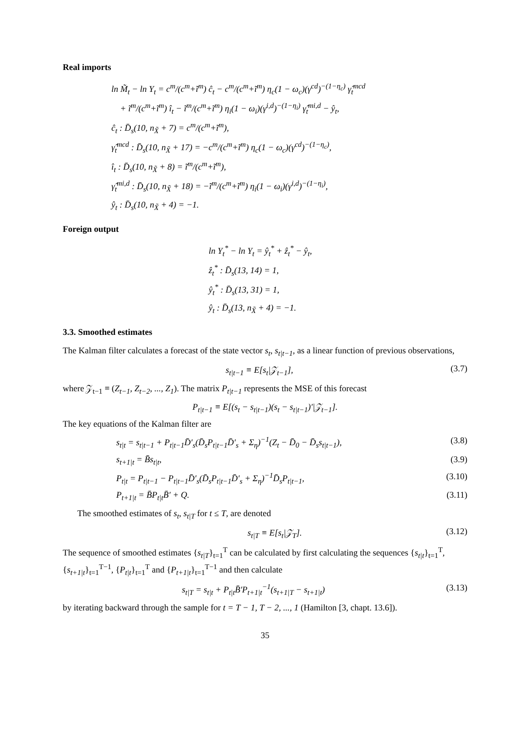Real imports
ln M̃<sub>t</sub> − ln Y<sub>t</sub> = c<sup>m</sup>/(c<sup>m</sup>+ĩ<sup>m</sup>) ĉ<sub>t</sub> − c<sup>m</sup>/(c<sup>m</sup>+ĩ<sup>m</sup>) η<sub>c</sub>(1 − ω<sub>c</sub>)(γ<sup>cd</sup>)<sup>−(1−η<sub>c</sub>)</sup> γ̂<sub>t</sub><sup>mcd</sup>
+ ĩ<sup>m</sup>/(c<sup>m</sup>+ĩ<sup>m</sup>) î<sub>t</sub> − ĩ<sup>m</sup>/(c<sup>m</sup>+ĩ<sup>m</sup>) η<sub>i</sub>(1 − ω<sub>i</sub>)(γ<sup>i,d</sup>)<sup>−(1−η<sub>i</sub>)</sup> γ̂<sub>t</sub><sup>mi,d</sup> − ŷ<sub>t</sub>,
ĉ<sub>t</sub> : D̄<sub>s</sub>(10, n<sub>X̃</sub> + 7) = c<sup>m</sup>/(c<sup>m</sup>+ĩ<sup>m</sup>),
γ̂<sub>t</sub><sup>mcd</sup> : D̄<sub>s</sub>(10, n<sub>X̃</sub> + 17) = −c<sup>m</sup>/(c<sup>m</sup>+ĩ<sup>m</sup>) η<sub>c</sub>(1 − ω<sub>c</sub>)(γ<sup>cd</sup>)<sup>−(1−η<sub>c</sub>)</sup>,
î<sub>t</sub> : D̄<sub>s</sub>(10, n<sub>X̃</sub> + 8) = ĩ<sup>m</sup>/(c<sup>m</sup>+ĩ<sup>m</sup>),
γ̂<sub>t</sub><sup>mi,d</sup> : D̄<sub>s</sub>(10, n<sub>X̃</sub> + 18) = −ĩ<sup>m</sup>/(c<sup>m</sup>+ĩ<sup>m</sup>) η<sub>i</sub>(1 − ω<sub>i</sub>)(γ<sup>i,d</sup>)<sup>−(1−η<sub>i</sub>)</sup>,
ŷ<sub>t</sub> : D̄<sub>s</sub>(10, n<sub>X̃</sub> + 4) = −1.
Foreign output
ln Y<sub>t</sub><sup>*</sup> − ln Y<sub>t</sub> = ŷ<sub>t</sub><sup>*</sup> + ẑ<sub>t</sub><sup>*</sup> − ŷ<sub>t</sub>,
ẑ<sub>t</sub><sup>*</sup> : D̄<sub>s</sub>(13, 14) = 1,
ŷ<sub>t</sub><sup>*</sup> : D̄<sub>s</sub>(13, 31) = 1,
ŷ<sub>t</sub> : D̄<sub>s</sub>(13, n<sub>X̃</sub> + 4) = −1.
3.3. Smoothed estimates
The Kalman filter calculates a forecast of the state vector s<sub>t</sub>, s<sub>t|t−1</sub>, as a linear function of previous observations,
s<sub>t|t−1</sub> ≡ E[s<sub>t</sub>|𝒵<sub>t−1</sub>], (3.7)
where 𝒵<sub>t−1</sub> ≡ (Z<sub>t−1</sub>, Z<sub>t−2</sub>, ..., Z<sub>1</sub>). The matrix P<sub>t|t−1</sub> represents the MSE of this forecast
P<sub>t|t−1</sub> ≡ E[(s<sub>t</sub> − s<sub>t|t−1</sub>)(s<sub>t</sub> − s<sub>t|t−1</sub>)′|𝒵<sub>t−1</sub>].
The key equations of the Kalman filter are
s<sub>t|t</sub> = s<sub>t|t−1</sub> + P<sub>t|t−1</sub>D̄′<sub>s</sub>(D̄<sub>s</sub>P<sub>t|t−1</sub>D̄′<sub>s</sub> + Σ<sub>η</sub>)<sup>−1</sup>(Z<sub>t</sub> − D̄<sub>0</sub> − D̄<sub>s</sub>s<sub>t|t−1</sub>), (3.8)
s<sub>t+1|t</sub> = B̄s<sub>t|t</sub>, (3.9)
P<sub>t|t</sub> = P<sub>t|t−1</sub> − P<sub>t|t−1</sub>D̄′<sub>s</sub>(D̄<sub>s</sub>P<sub>t|t−1</sub>D̄′<sub>s</sub> + Σ<sub>η</sub>)<sup>−1</sup>D̄<sub>s</sub>P<sub>t|t−1</sub>, (3.10)
P<sub>t+1|t</sub> = B̄P<sub>t|t</sub>B̄′ + Q. (3.11)
The smoothed estimates of s<sub>t</sub>, s<sub>t|T</sub> for t ≤ T, are denoted
s<sub>t|T</sub> ≡ E[s<sub>t</sub>|𝒵<sub>T</sub>]. (3.12)
The sequence of smoothed estimates {s<sub>t|T</sub>}<sub>t=1</sub><sup>T</sup> can be calculated by first calculating the sequences {s<sub>t|t</sub>}<sub>t=1</sub><sup>T</sup>, {s<sub>t+1|t</sub>}<sub>t=1</sub><sup>T−1</sup>, {P<sub>t|t</sub>}<sub>t=1</sub><sup>T</sup> and {P<sub>t+1|t</sub>}<sub>t=1</sub><sup>T−1</sup> and then calculate
s<sub>t|T</sub> = s<sub>t|t</sub> + P<sub>t|t</sub>B̄′P<sub>t+1|t</sub><sup>−1</sup>(s<sub>t+1|T</sub> − s<sub>t+1|t</sub>) (3.13)
by iterating backward through the sample for t = T − 1, T − 2, ..., 1 (Hamilton [3, chapt. 13.6]).
35